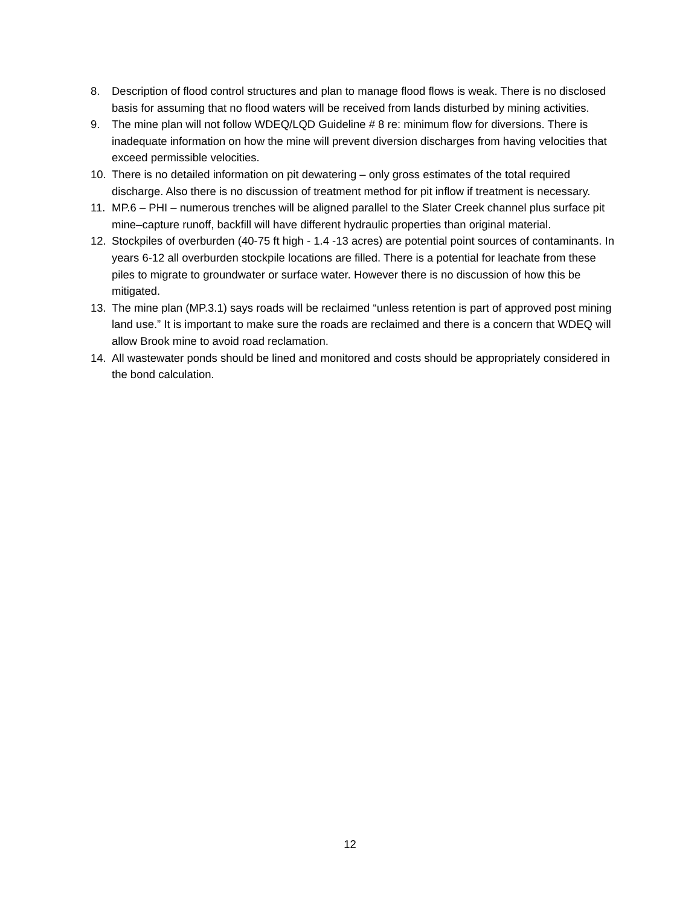8. Description of flood control structures and plan to manage flood flows is weak. There is no disclosed basis for assuming that no flood waters will be received from lands disturbed by mining activities.
9. The mine plan will not follow WDEQ/LQD Guideline # 8 re: minimum flow for diversions. There is inadequate information on how the mine will prevent diversion discharges from having velocities that exceed permissible velocities.
10. There is no detailed information on pit dewatering – only gross estimates of the total required discharge. Also there is no discussion of treatment method for pit inflow if treatment is necessary.
11. MP.6 – PHI – numerous trenches will be aligned parallel to the Slater Creek channel plus surface pit mine–capture runoff, backfill will have different hydraulic properties than original material.
12. Stockpiles of overburden (40-75 ft high - 1.4 -13 acres) are potential point sources of contaminants. In years 6-12 all overburden stockpile locations are filled. There is a potential for leachate from these piles to migrate to groundwater or surface water. However there is no discussion of how this be mitigated.
13. The mine plan (MP.3.1) says roads will be reclaimed “unless retention is part of approved post mining land use.” It is important to make sure the roads are reclaimed and there is a concern that WDEQ will allow Brook mine to avoid road reclamation.
14. All wastewater ponds should be lined and monitored and costs should be appropriately considered in the bond calculation.
12